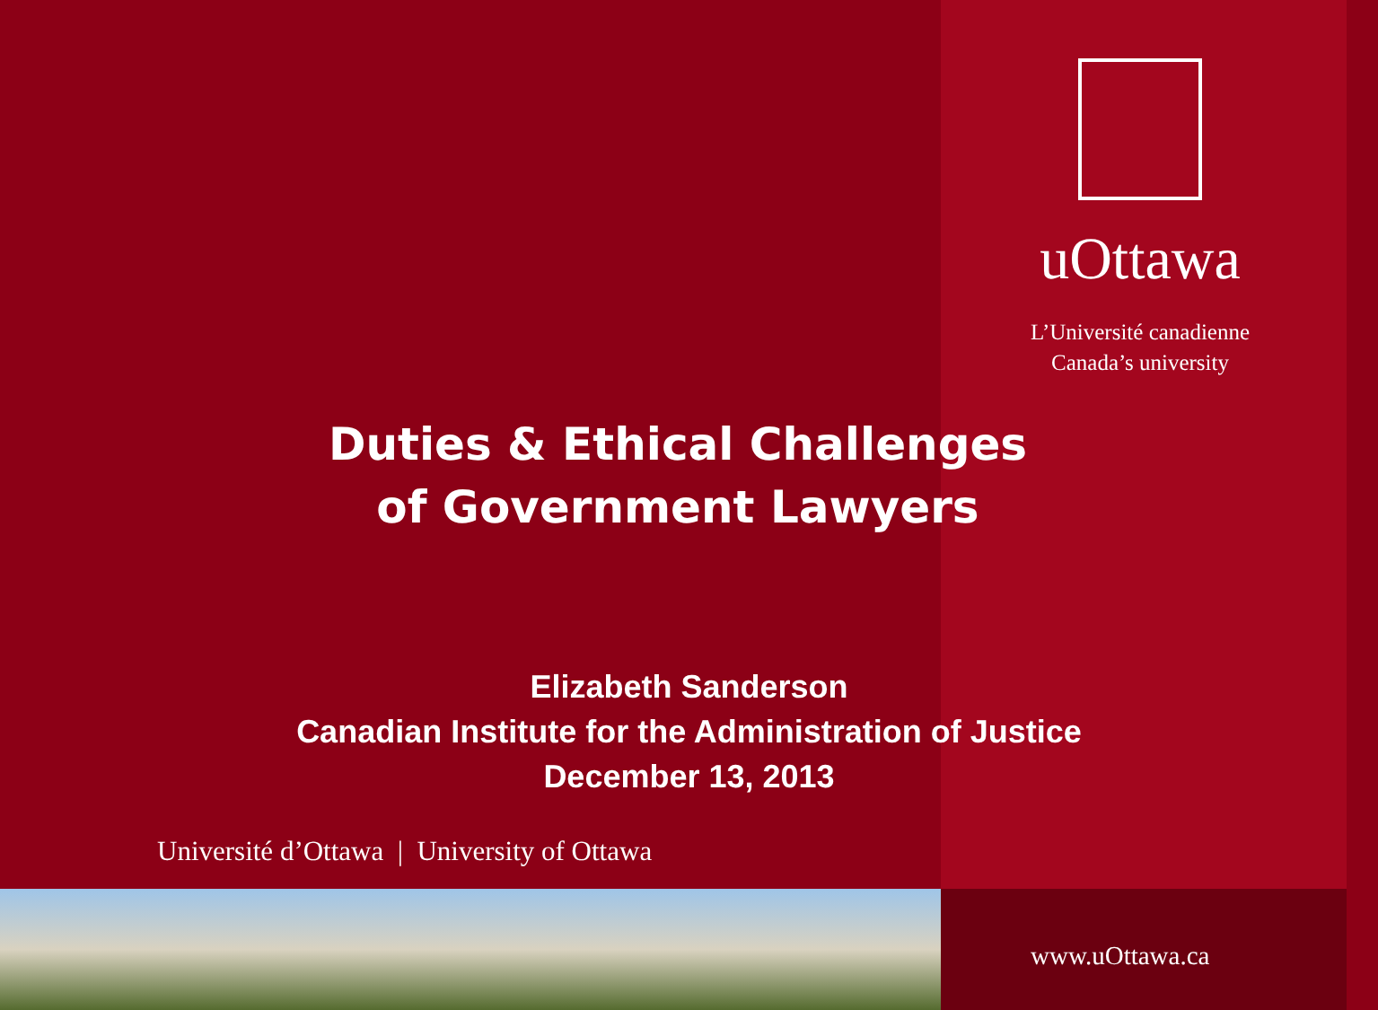uOttawa
L’Université canadienne
Canada’s university
Duties & Ethical Challenges
of Government Lawyers
Elizabeth Sanderson
Canadian Institute for the Administration of Justice
December 13, 2013
Université d’Ottawa | University of Ottawa
www.uOttawa.ca